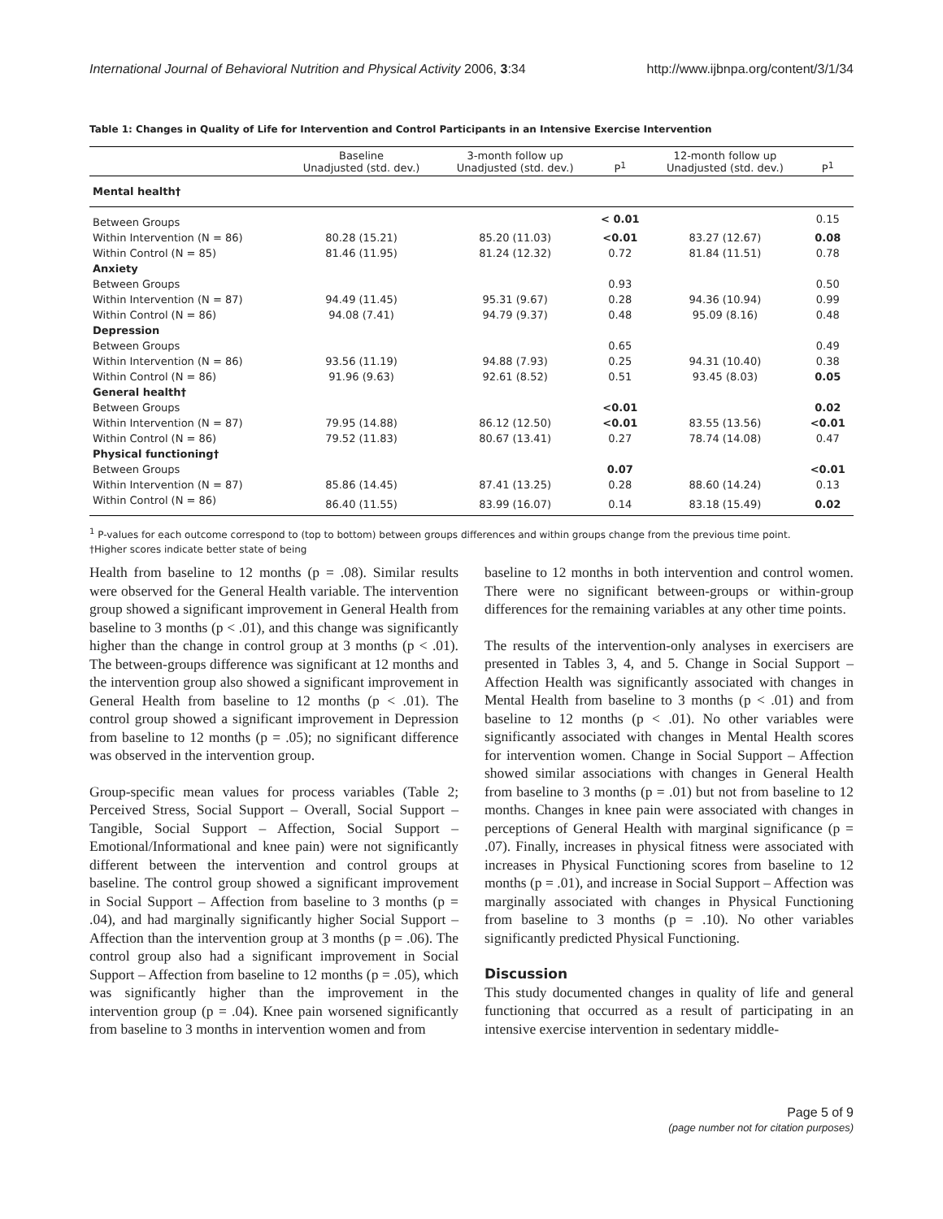International Journal of Behavioral Nutrition and Physical Activity 2006, 3:34 http://www.ijbnpa.org/content/3/1/34
Table 1: Changes in Quality of Life for Intervention and Control Participants in an Intensive Exercise Intervention
| | Baseline Unadjusted (std. dev.) | 3-month follow up Unadjusted (std. dev.) | P<sup>1</sup> | 12-month follow up Unadjusted (std. dev.) | P<sup>1</sup> |
| --- | --- | --- | --- | --- | --- |
| Mental health† | | | | | |
| Between Groups | | | < 0.01 | | 0.15 |
| Within Intervention (N = 86) | 80.28 (15.21) | 85.20 (11.03) | <0.01 | 83.27 (12.67) | 0.08 |
| Within Control (N = 85) | 81.46 (11.95) | 81.24 (12.32) | 0.72 | 81.84 (11.51) | 0.78 |
| Anxiety | | | | | |
| Between Groups | | | 0.93 | | 0.50 |
| Within Intervention (N = 87) | 94.49 (11.45) | 95.31 (9.67) | 0.28 | 94.36 (10.94) | 0.99 |
| Within Control (N = 86) | 94.08 (7.41) | 94.79 (9.37) | 0.48 | 95.09 (8.16) | 0.48 |
| Depression | | | | | |
| Between Groups | | | 0.65 | | 0.49 |
| Within Intervention (N = 86) | 93.56 (11.19) | 94.88 (7.93) | 0.25 | 94.31 (10.40) | 0.38 |
| Within Control (N = 86) | 91.96 (9.63) | 92.61 (8.52) | 0.51 | 93.45 (8.03) | 0.05 |
| General health† | | | | | |
| Between Groups | | | <0.01 | | 0.02 |
| Within Intervention (N = 87) | 79.95 (14.88) | 86.12 (12.50) | <0.01 | 83.55 (13.56) | <0.01 |
| Within Control (N = 86) | 79.52 (11.83) | 80.67 (13.41) | 0.27 | 78.74 (14.08) | 0.47 |
| Physical functioning† | | | | | |
| Between Groups | | | 0.07 | | <0.01 |
| Within Intervention (N = 87) | 85.86 (14.45) | 87.41 (13.25) | 0.28 | 88.60 (14.24) | 0.13 |
| Within Control (N = 86) | 86.40 (11.55) | 83.99 (16.07) | 0.14 | 83.18 (15.49) | 0.02 |
<sup>1</sup> P-values for each outcome correspond to (top to bottom) between groups differences and within groups change from the previous time point.
†Higher scores indicate better state of being
Health from baseline to 12 months (p = .08). Similar results were observed for the General Health variable. The intervention group showed a significant improvement in General Health from baseline to 3 months (p < .01), and this change was significantly higher than the change in control group at 3 months (p < .01). The between-groups difference was significant at 12 months and the intervention group also showed a significant improvement in General Health from baseline to 12 months (p < .01). The control group showed a significant improvement in Depression from baseline to 12 months (p = .05); no significant difference was observed in the intervention group.
Group-specific mean values for process variables (Table 2; Perceived Stress, Social Support – Overall, Social Support – Tangible, Social Support – Affection, Social Support – Emotional/Informational and knee pain) were not significantly different between the intervention and control groups at baseline. The control group showed a significant improvement in Social Support – Affection from baseline to 3 months (p = .04), and had marginally significantly higher Social Support – Affection than the intervention group at 3 months (p = .06). The control group also had a significant improvement in Social Support – Affection from baseline to 12 months (p = .05), which was significantly higher than the improvement in the intervention group (p = .04). Knee pain worsened significantly from baseline to 3 months in intervention women and from
baseline to 12 months in both intervention and control women. There were no significant between-groups or within-group differences for the remaining variables at any other time points.
The results of the intervention-only analyses in exercisers are presented in Tables 3, 4, and 5. Change in Social Support – Affection Health was significantly associated with changes in Mental Health from baseline to 3 months (p < .01) and from baseline to 12 months (p < .01). No other variables were significantly associated with changes in Mental Health scores for intervention women. Change in Social Support – Affection showed similar associations with changes in General Health from baseline to 3 months (p = .01) but not from baseline to 12 months. Changes in knee pain were associated with changes in perceptions of General Health with marginal significance (p = .07). Finally, increases in physical fitness were associated with increases in Physical Functioning scores from baseline to 12 months (p = .01), and increase in Social Support – Affection was marginally associated with changes in Physical Functioning from baseline to 3 months (p = .10). No other variables significantly predicted Physical Functioning.
Discussion
This study documented changes in quality of life and general functioning that occurred as a result of participating in an intensive exercise intervention in sedentary middle-
Page 5 of 9
(page number not for citation purposes)